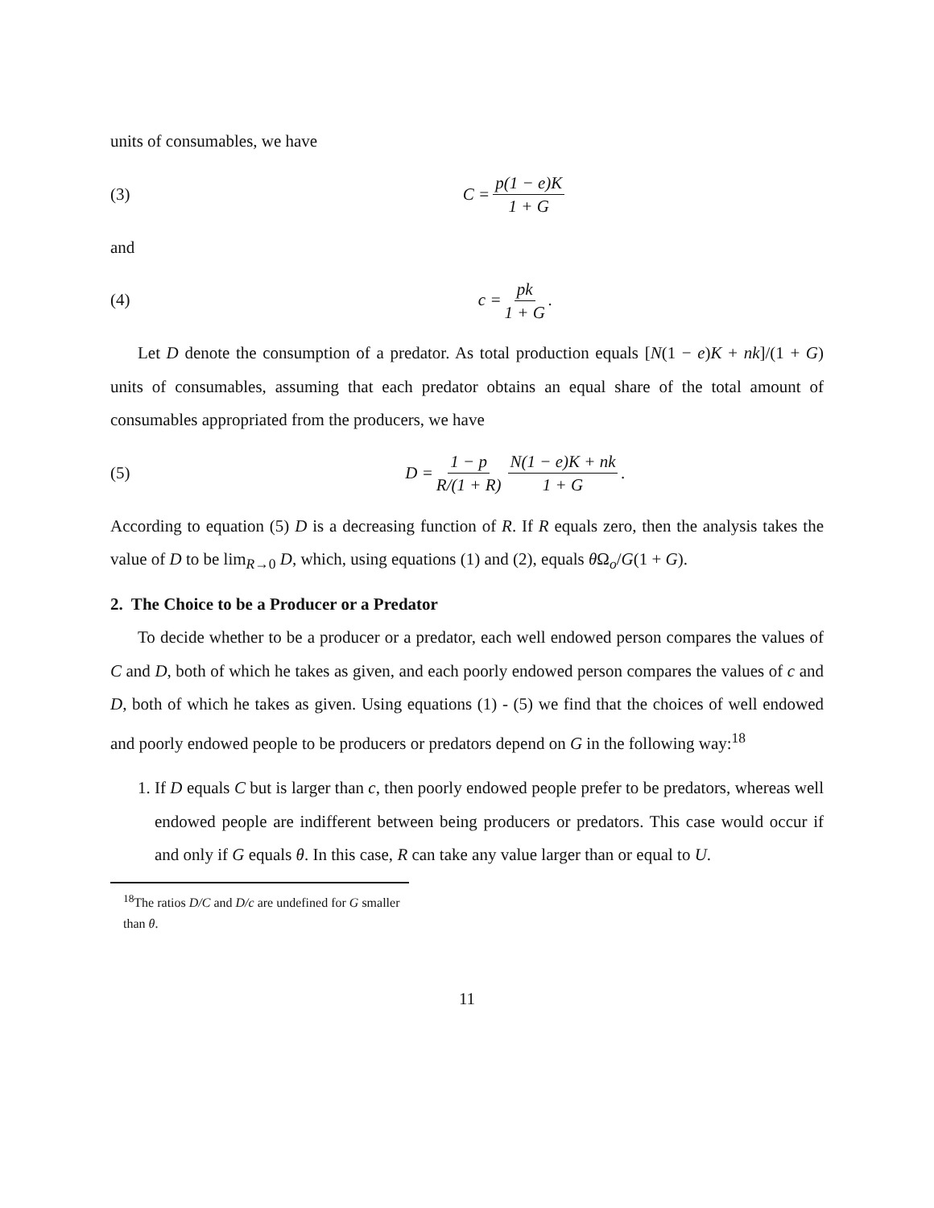units of consumables, we have
(3) C = p(1 − e)K 1 + G
and
(4) c = pk 1 + G.
Let D denote the consumption of a predator. As total production equals [N(1 − e)K + nk]/(1 + G) units of consumables, assuming that each predator obtains an equal share of the total amount of consumables appropriated from the producers, we have
(5) D = 1 − p R/(1 + R) N(1 − e)K + nk 1 + G.
According to equation (5) D is a decreasing function of R. If R equals zero, then the analysis takes the value of D to be lim<sub>R→0</sub> D, which, using equations (1) and (2), equals θ Ω<sub>o</sub>/G(1 + G).
2. The Choice to be a Producer or a Predator
To decide whether to be a producer or a predator, each well endowed person compares the values of C and D, both of which he takes as given, and each poorly endowed person compares the values of c and D, both of which he takes as given. Using equations (1) - (5) we find that the choices of well endowed and poorly endowed people to be producers or predators depend on G in the following way:<sup>18</sup>
1. If D equals C but is larger than c, then poorly endowed people prefer to be predators, whereas well endowed people are indifferent between being producers or predators. This case would occur if and only if G equals θ. In this case, R can take any value larger than or equal to U.
<sup>18</sup> The ratios D/C and D/c are undefined for G smaller than θ.
11